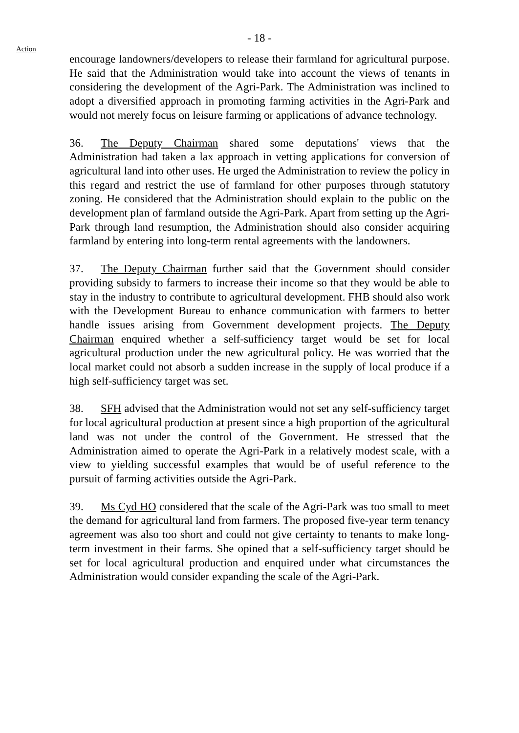- 18 -
Action
encourage landowners/developers to release their farmland for agricultural purpose. He said that the Administration would take into account the views of tenants in considering the development of the Agri-Park. The Administration was inclined to adopt a diversified approach in promoting farming activities in the Agri-Park and would not merely focus on leisure farming or applications of advance technology.
36. The Deputy Chairman shared some deputations' views that the Administration had taken a lax approach in vetting applications for conversion of agricultural land into other uses. He urged the Administration to review the policy in this regard and restrict the use of farmland for other purposes through statutory zoning. He considered that the Administration should explain to the public on the development plan of farmland outside the Agri-Park. Apart from setting up the Agri-Park through land resumption, the Administration should also consider acquiring farmland by entering into long-term rental agreements with the landowners.
37. The Deputy Chairman further said that the Government should consider providing subsidy to farmers to increase their income so that they would be able to stay in the industry to contribute to agricultural development. FHB should also work with the Development Bureau to enhance communication with farmers to better handle issues arising from Government development projects. The Deputy Chairman enquired whether a self-sufficiency target would be set for local agricultural production under the new agricultural policy. He was worried that the local market could not absorb a sudden increase in the supply of local produce if a high self-sufficiency target was set.
38. SFH advised that the Administration would not set any self-sufficiency target for local agricultural production at present since a high proportion of the agricultural land was not under the control of the Government. He stressed that the Administration aimed to operate the Agri-Park in a relatively modest scale, with a view to yielding successful examples that would be of useful reference to the pursuit of farming activities outside the Agri-Park.
39. Ms Cyd HO considered that the scale of the Agri-Park was too small to meet the demand for agricultural land from farmers. The proposed five-year term tenancy agreement was also too short and could not give certainty to tenants to make long-term investment in their farms. She opined that a self-sufficiency target should be set for local agricultural production and enquired under what circumstances the Administration would consider expanding the scale of the Agri-Park.